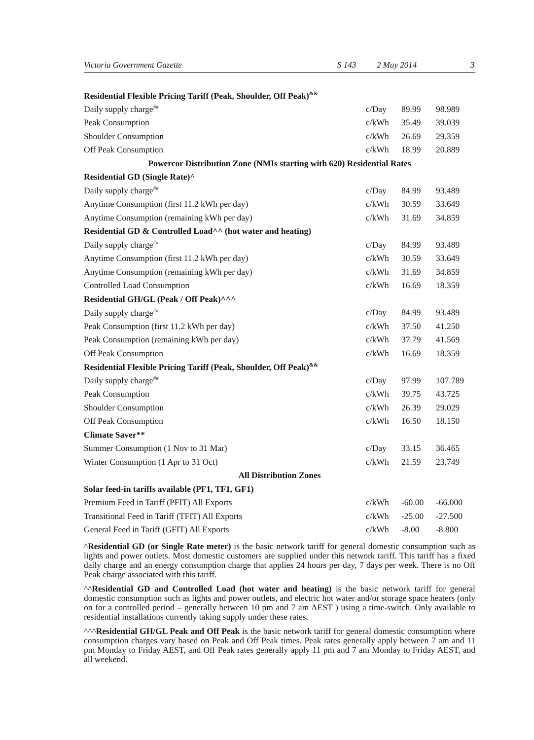Victoria Government Gazette S 143 2 May 2014 3
| Residential Flexible Pricing Tariff (Peak, Shoulder, Off Peak)<sup>&&</sup> | | | |
| Daily supply charge<sup>##</sup> | c/Day | 89.99 | 98.989 |
| Peak Consumption | c/kWh | 35.49 | 39.039 |
| Shoulder Consumption | c/kWh | 26.69 | 29.359 |
| Off Peak Consumption | c/kWh | 18.99 | 20.889 |
| Powercor Distribution Zone (NMIs starting with 620) Residential Rates | | | |
| Residential GD (Single Rate)^ | | | |
| Daily supply charge<sup>##</sup> | c/Day | 84.99 | 93.489 |
| Anytime Consumption (first 11.2 kWh per day) | c/kWh | 30.59 | 33.649 |
| Anytime Consumption (remaining kWh per day) | c/kWh | 31.69 | 34.859 |
| Residential GD & Controlled Load^^ (hot water and heating) | | | |
| Daily supply charge<sup>##</sup> | c/Day | 84.99 | 93.489 |
| Anytime Consumption (first 11.2 kWh per day) | c/kWh | 30.59 | 33.649 |
| Anytime Consumption (remaining kWh per day) | c/kWh | 31.69 | 34.859 |
| Controlled Load Consumption | c/kWh | 16.69 | 18.359 |
| Residential GH/GL (Peak / Off Peak)^^^ | | | |
| Daily supply charge<sup>##</sup> | c/Day | 84.99 | 93.489 |
| Peak Consumption (first 11.2 kWh per day) | c/kWh | 37.50 | 41.250 |
| Peak Consumption (remaining kWh per day) | c/kWh | 37.79 | 41.569 |
| Off Peak Consumption | c/kWh | 16.69 | 18.359 |
| Residential Flexible Pricing Tariff (Peak, Shoulder, Off Peak)<sup>&&</sup> | | | |
| Daily supply charge<sup>##</sup> | c/Day | 97.99 | 107.789 |
| Peak Consumption | c/kWh | 39.75 | 43.725 |
| Shoulder Consumption | c/kWh | 26.39 | 29.029 |
| Off Peak Consumption | c/kWh | 16.50 | 18.150 |
| Climate Saver** | | | |
| Summer Consumption (1 Nov to 31 Mar) | c/Day | 33.15 | 36.465 |
| Winter Consumption (1 Apr to 31 Oct) | c/kWh | 21.59 | 23.749 |
| All Distribution Zones | | | |
| Solar feed-in tariffs available (PF1, TF1, GF1) | | | |
| Premium Feed in Tariff (PFIT) All Exports | c/kWh | -60.00 | -66.000 |
| Transitional Feed in Tariff (TFIT) All Exports | c/kWh | -25.00 | -27.500 |
| General Feed in Tariff (GFIT) All Exports | c/kWh | -8.00 | -8.800 |
^Residential GD (or Single Rate meter) is the basic network tariff for general domestic consumption such as lights and power outlets. Most domestic customers are supplied under this network tariff. This tariff has a fixed daily charge and an energy consumption charge that applies 24 hours per day, 7 days per week. There is no Off Peak charge associated with this tariff.
^^Residential GD and Controlled Load (hot water and heating) is the basic network tariff for general domestic consumption such as lights and power outlets, and electric hot water and/or storage space heaters (only on for a controlled period – generally between 10 pm and 7 am AEST ) using a time-switch. Only available to residential installations currently taking supply under these rates.
^^^Residential GH/GL Peak and Off Peak is the basic network tariff for general domestic consumption where consumption charges vary based on Peak and Off Peak times. Peak rates generally apply between 7 am and 11 pm Monday to Friday AEST, and Off Peak rates generally apply 11 pm and 7 am Monday to Friday AEST, and all weekend.